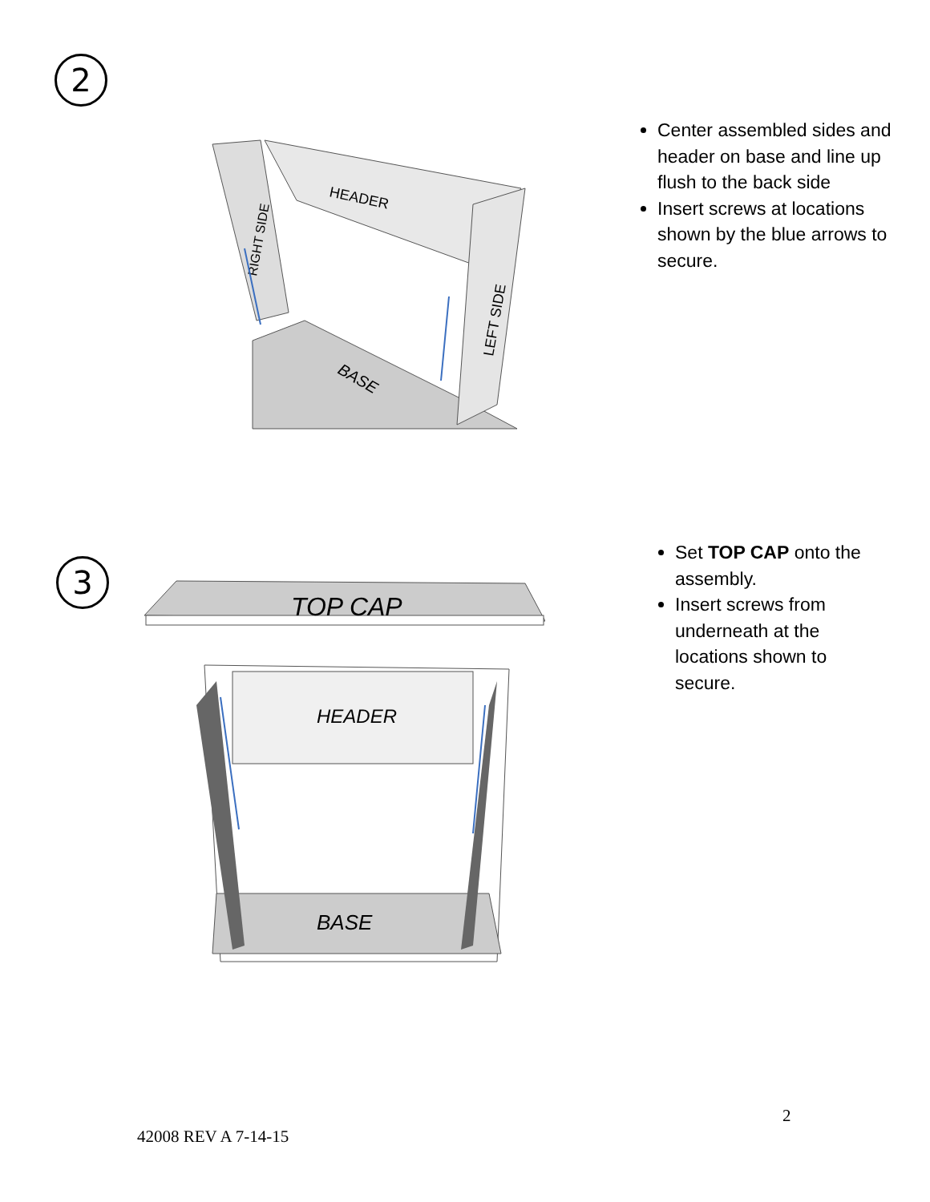2
HEADER
RIGHT SIDE
LEFT SIDE
BASE
Center assembled sides and header on base and line up flush to the back side
Insert screws at locations shown by the blue arrows to secure.
3
TOP CAP
HEADER
BASE
Set TOP CAP onto the assembly.
Insert screws from underneath at the locations shown to secure.
2
42008 REV A 7-14-15